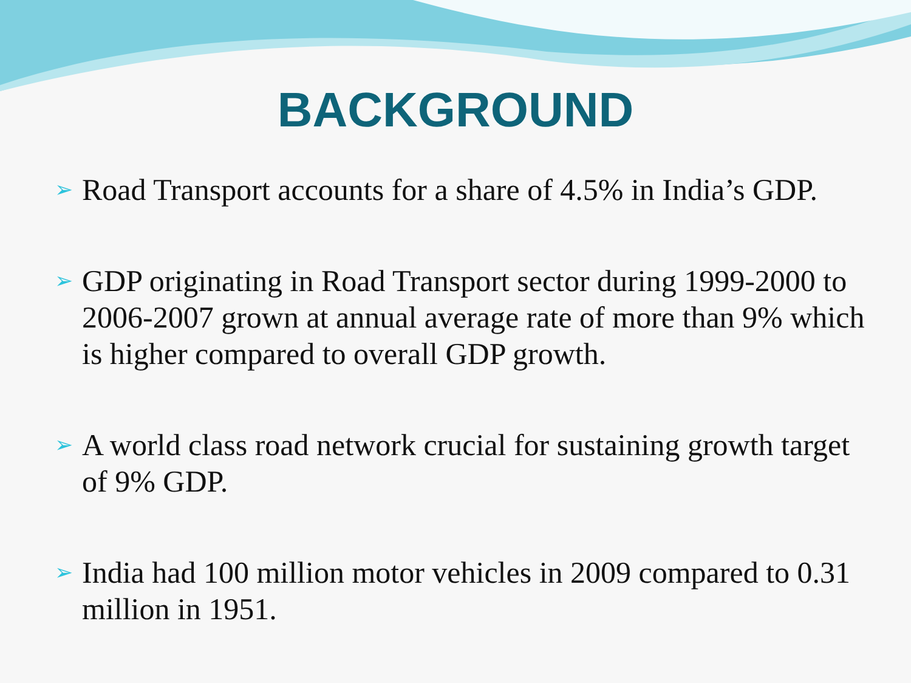BACKGROUND
➢ Road Transport accounts for a share of 4.5% in India’s GDP.
➢ GDP originating in Road Transport sector during 1999-2000 to 2006-2007 grown at annual average rate of more than 9% which is higher compared to overall GDP growth.
➢ A world class road network crucial for sustaining growth target of 9% GDP.
➢ India had 100 million motor vehicles in 2009 compared to 0.31 million in 1951.